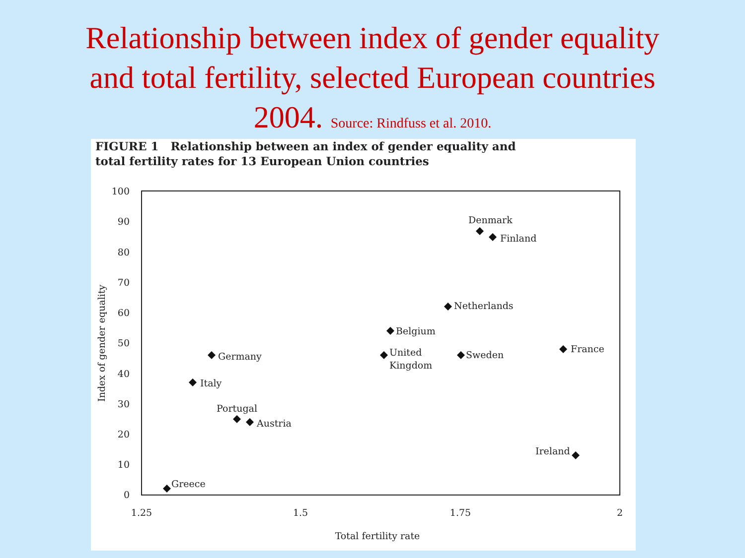Relationship between index of gender equality
and total fertility, selected European countries
2004. Source: Rindfuss et al. 2010.
FIGURE 1 Relationship between an index of gender equality and
total fertility rates for 13 European Union countries
100
90
80
70
60
50
40
30
20
10
0
1.25
1.5
1.75
2
Total fertility rate
Index of gender equality
Denmark
Finland
Netherlands
Belgium
United
Kingdom
Sweden
France
Germany
Italy
Portugal
Austria
Ireland
Greece